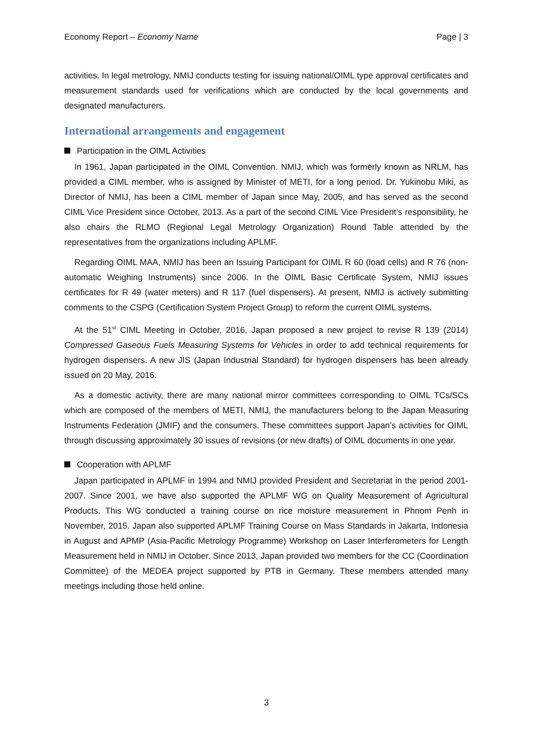Economy Report – Economy Name Page | 3
activities. In legal metrology, NMIJ conducts testing for issuing national/OIML type approval certificates and measurement standards used for verifications which are conducted by the local governments and designated manufacturers.
International arrangements and engagement
Participation in the OIML Activities
In 1961, Japan participated in the OIML Convention. NMIJ, which was formerly known as NRLM, has provided a CIML member, who is assigned by Minister of METI, for a long period. Dr. Yukinobu Miki, as Director of NMIJ, has been a CIML member of Japan since May, 2005, and has served as the second CIML Vice President since October, 2013. As a part of the second CIML Vice President’s responsibility, he also chairs the RLMO (Regional Legal Metrology Organization) Round Table attended by the representatives from the organizations including APLMF.
Regarding OIML MAA, NMIJ has been an Issuing Participant for OIML R 60 (load cells) and R 76 (non-automatic Weighing Instruments) since 2006. In the OIML Basic Certificate System, NMIJ issues certificates for R 49 (water meters) and R 117 (fuel dispensers). At present, NMIJ is actively submitting comments to the CSPG (Certification System Project Group) to reform the current OIML systems.
At the 51<sup>st</sup> CIML Meeting in October, 2016, Japan proposed a new project to revise R 139 (2014) Compressed Gaseous Fuels Measuring Systems for Vehicles in order to add technical requirements for hydrogen dispensers. A new JIS (Japan Industrial Standard) for hydrogen dispensers has been already issued on 20 May, 2016.
As a domestic activity, there are many national mirror committees corresponding to OIML TCs/SCs which are composed of the members of METI, NMIJ, the manufacturers belong to the Japan Measuring Instruments Federation (JMIF) and the consumers. These committees support Japan’s activities for OIML through discussing approximately 30 issues of revisions (or new drafts) of OIML documents in one year.
Cooperation with APLMF
Japan participated in APLMF in 1994 and NMIJ provided President and Secretariat in the period 2001-2007. Since 2001, we have also supported the APLMF WG on Quality Measurement of Agricultural Products. This WG conducted a training course on rice moisture measurement in Phnom Penh in November, 2015. Japan also supported APLMF Training Course on Mass Standards in Jakarta, Indonesia in August and APMP (Asia-Pacific Metrology Programme) Workshop on Laser Interferometers for Length Measurement held in NMIJ in October. Since 2013, Japan provided two members for the CC (Coordination Committee) of the MEDEA project supported by PTB in Germany. These members attended many meetings including those held online.
3